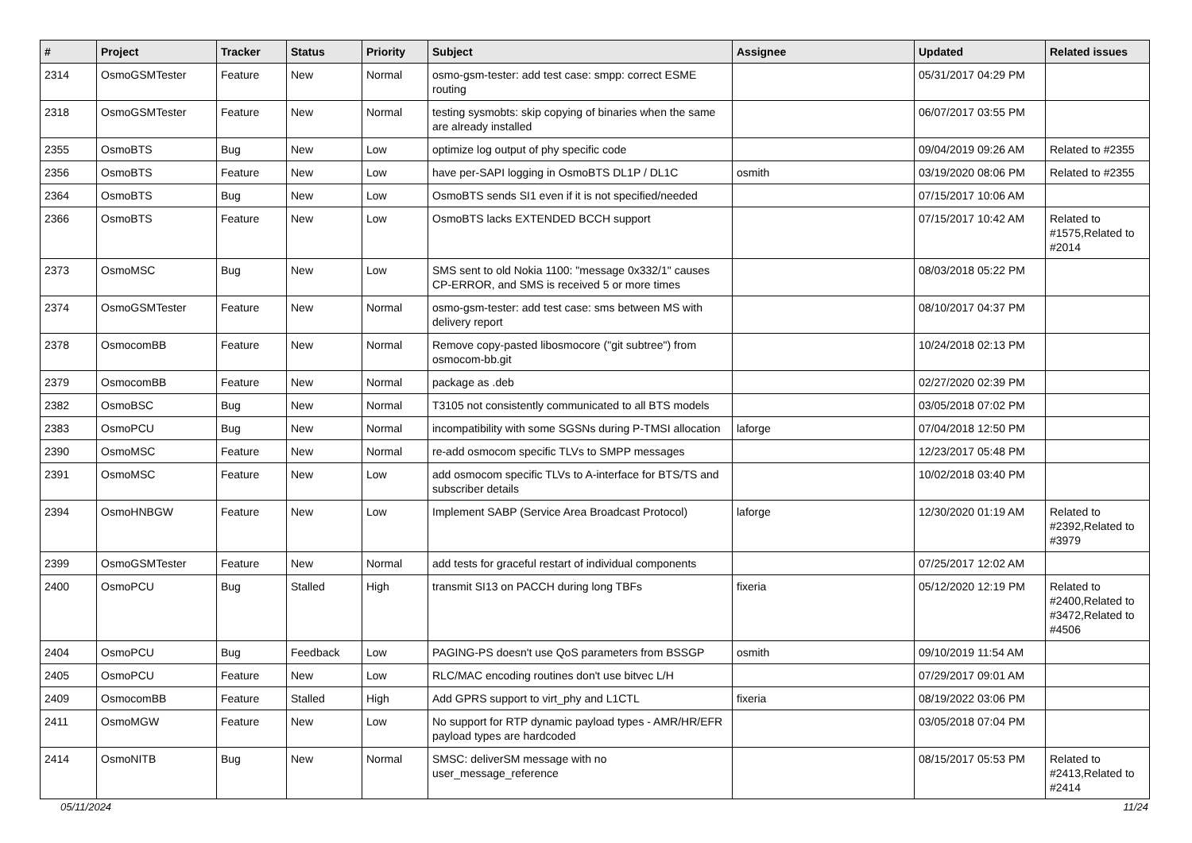| # | Project | Tracker | Status | Priority | Subject | Assignee | Updated | Related issues |
| --- | --- | --- | --- | --- | --- | --- | --- | --- |
| 2314 | OsmoGSMTester | Feature | New | Normal | osmo-gsm-tester: add test case: smpp: correct ESME routing | | 05/31/2017 04:29 PM | |
| 2318 | OsmoGSMTester | Feature | New | Normal | testing sysmobts: skip copying of binaries when the same are already installed | | 06/07/2017 03:55 PM | |
| 2355 | OsmoBTS | Bug | New | Low | optimize log output of phy specific code | | 09/04/2019 09:26 AM | Related to #2355 |
| 2356 | OsmoBTS | Feature | New | Low | have per-SAPI logging in OsmoBTS DL1P / DL1C | osmith | 03/19/2020 08:06 PM | Related to #2355 |
| 2364 | OsmoBTS | Bug | New | Low | OsmoBTS sends SI1 even if it is not specified/needed | | 07/15/2017 10:06 AM | |
| 2366 | OsmoBTS | Feature | New | Low | OsmoBTS lacks EXTENDED BCCH support | | 07/15/2017 10:42 AM | Related to #1575,Related to #2014 |
| 2373 | OsmoMSC | Bug | New | Low | SMS sent to old Nokia 1100: "message 0x332/1" causes CP-ERROR, and SMS is received 5 or more times | | 08/03/2018 05:22 PM | |
| 2374 | OsmoGSMTester | Feature | New | Normal | osmo-gsm-tester: add test case: sms between MS with delivery report | | 08/10/2017 04:37 PM | |
| 2378 | OsmocomBB | Feature | New | Normal | Remove copy-pasted libosmocore ("git subtree") from osmocom-bb.git | | 10/24/2018 02:13 PM | |
| 2379 | OsmocomBB | Feature | New | Normal | package as .deb | | 02/27/2020 02:39 PM | |
| 2382 | OsmoBSC | Bug | New | Normal | T3105 not consistently communicated to all BTS models | | 03/05/2018 07:02 PM | |
| 2383 | OsmoPCU | Bug | New | Normal | incompatibility with some SGSNs during P-TMSI allocation | laforge | 07/04/2018 12:50 PM | |
| 2390 | OsmoMSC | Feature | New | Normal | re-add osmocom specific TLVs to SMPP messages | | 12/23/2017 05:48 PM | |
| 2391 | OsmoMSC | Feature | New | Low | add osmocom specific TLVs to A-interface for BTS/TS and subscriber details | | 10/02/2018 03:40 PM | |
| 2394 | OsmoHNBGW | Feature | New | Low | Implement SABP (Service Area Broadcast Protocol) | laforge | 12/30/2020 01:19 AM | Related to #2392,Related to #3979 |
| 2399 | OsmoGSMTester | Feature | New | Normal | add tests for graceful restart of individual components | | 07/25/2017 12:02 AM | |
| 2400 | OsmoPCU | Bug | Stalled | High | transmit SI13 on PACCH during long TBFs | fixeria | 05/12/2020 12:19 PM | Related to #2400,Related to #3472,Related to #4506 |
| 2404 | OsmoPCU | Bug | Feedback | Low | PAGING-PS doesn't use QoS parameters from BSSGP | osmith | 09/10/2019 11:54 AM | |
| 2405 | OsmoPCU | Feature | New | Low | RLC/MAC encoding routines don't use bitvec L/H | | 07/29/2017 09:01 AM | |
| 2409 | OsmocomBB | Feature | Stalled | High | Add GPRS support to virt_phy and L1CTL | fixeria | 08/19/2022 03:06 PM | |
| 2411 | OsmoMGW | Feature | New | Low | No support for RTP dynamic payload types - AMR/HR/EFR payload types are hardcoded | | 03/05/2018 07:04 PM | |
| 2414 | OsmoNITB | Bug | New | Normal | SMSC: deliverSM message with no user_message_reference | | 08/15/2017 05:53 PM | Related to #2413,Related to #2414 |
05/11/2024 11/24